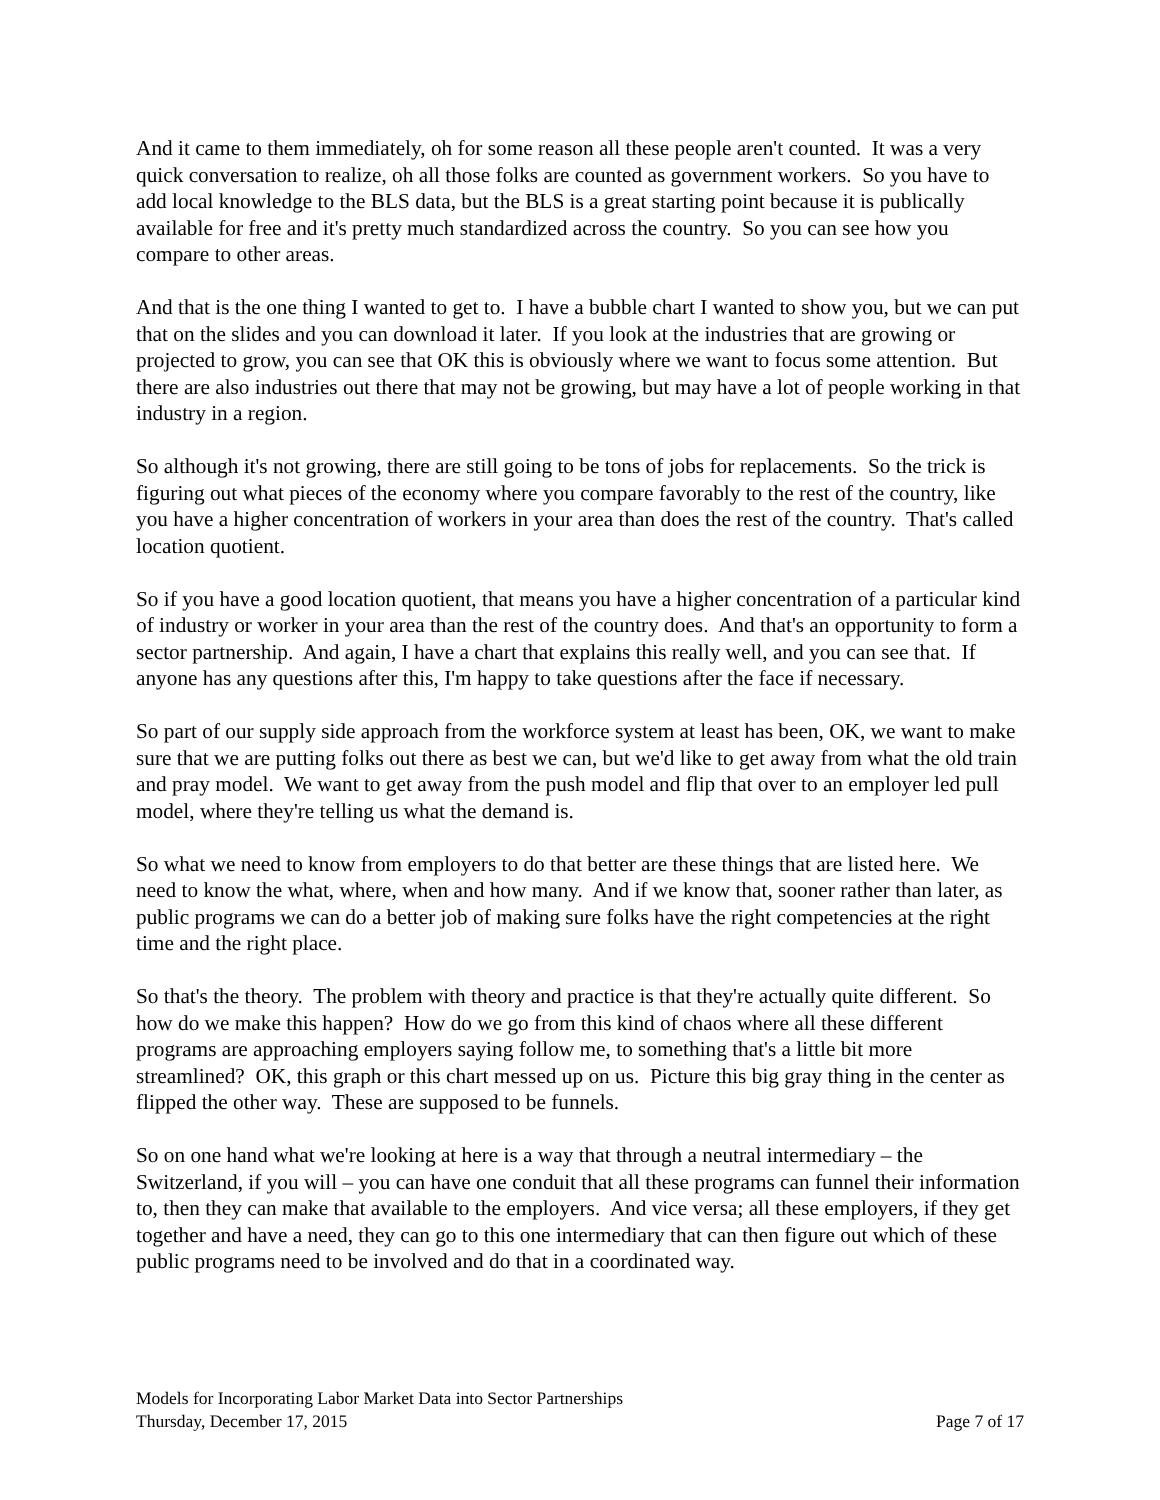And it came to them immediately, oh for some reason all these people aren't counted. It was a very quick conversation to realize, oh all those folks are counted as government workers. So you have to add local knowledge to the BLS data, but the BLS is a great starting point because it is publically available for free and it's pretty much standardized across the country. So you can see how you compare to other areas.
And that is the one thing I wanted to get to. I have a bubble chart I wanted to show you, but we can put that on the slides and you can download it later. If you look at the industries that are growing or projected to grow, you can see that OK this is obviously where we want to focus some attention. But there are also industries out there that may not be growing, but may have a lot of people working in that industry in a region.
So although it's not growing, there are still going to be tons of jobs for replacements. So the trick is figuring out what pieces of the economy where you compare favorably to the rest of the country, like you have a higher concentration of workers in your area than does the rest of the country. That's called location quotient.
So if you have a good location quotient, that means you have a higher concentration of a particular kind of industry or worker in your area than the rest of the country does. And that's an opportunity to form a sector partnership. And again, I have a chart that explains this really well, and you can see that. If anyone has any questions after this, I'm happy to take questions after the face if necessary.
So part of our supply side approach from the workforce system at least has been, OK, we want to make sure that we are putting folks out there as best we can, but we'd like to get away from what the old train and pray model. We want to get away from the push model and flip that over to an employer led pull model, where they're telling us what the demand is.
So what we need to know from employers to do that better are these things that are listed here. We need to know the what, where, when and how many. And if we know that, sooner rather than later, as public programs we can do a better job of making sure folks have the right competencies at the right time and the right place.
So that's the theory. The problem with theory and practice is that they're actually quite different. So how do we make this happen? How do we go from this kind of chaos where all these different programs are approaching employers saying follow me, to something that's a little bit more streamlined? OK, this graph or this chart messed up on us. Picture this big gray thing in the center as flipped the other way. These are supposed to be funnels.
So on one hand what we're looking at here is a way that through a neutral intermediary – the Switzerland, if you will – you can have one conduit that all these programs can funnel their information to, then they can make that available to the employers. And vice versa; all these employers, if they get together and have a need, they can go to this one intermediary that can then figure out which of these public programs need to be involved and do that in a coordinated way.
Models for Incorporating Labor Market Data into Sector Partnerships
Thursday, December 17, 2015 Page 7 of 17